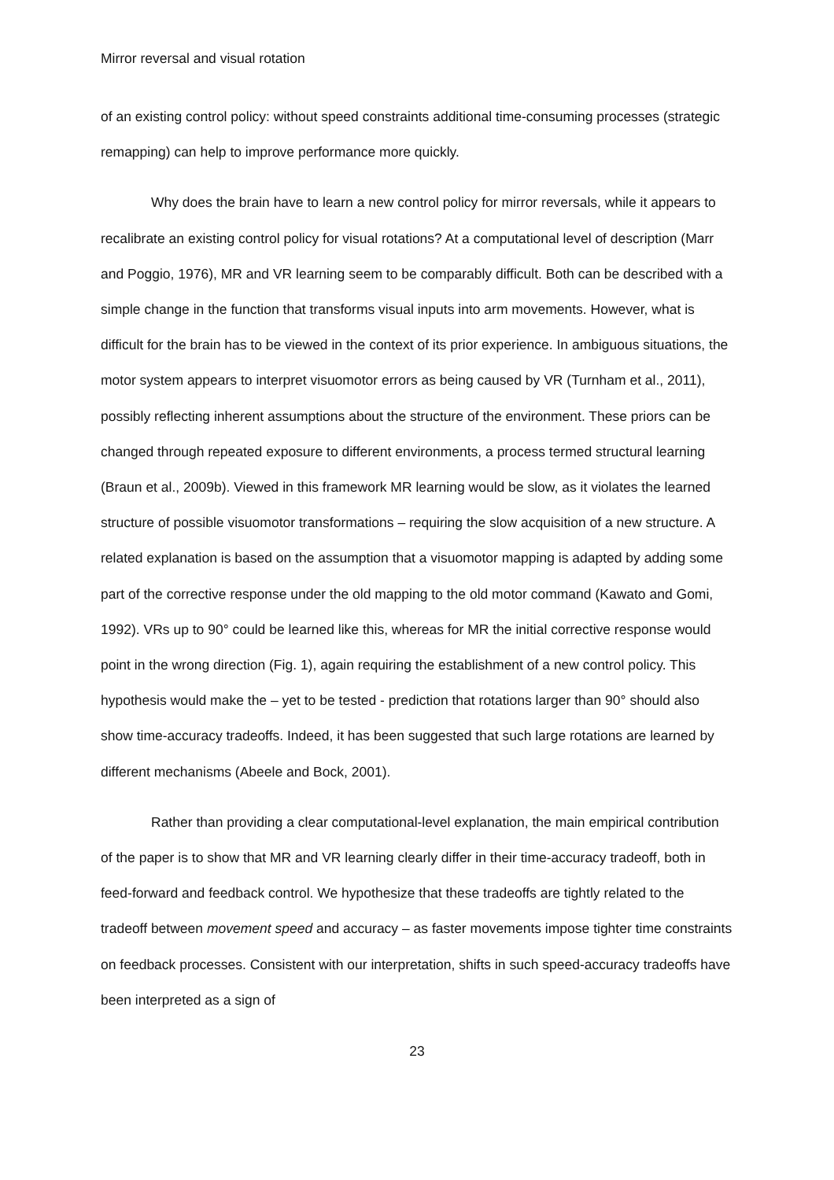Mirror reversal and visual rotation
of an existing control policy: without speed constraints additional time-consuming processes (strategic remapping) can help to improve performance more quickly.
Why does the brain have to learn a new control policy for mirror reversals, while it appears to recalibrate an existing control policy for visual rotations? At a computational level of description (Marr and Poggio, 1976), MR and VR learning seem to be comparably difficult. Both can be described with a simple change in the function that transforms visual inputs into arm movements. However, what is difficult for the brain has to be viewed in the context of its prior experience. In ambiguous situations, the motor system appears to interpret visuomotor errors as being caused by VR (Turnham et al., 2011), possibly reflecting inherent assumptions about the structure of the environment. These priors can be changed through repeated exposure to different environments, a process termed structural learning (Braun et al., 2009b). Viewed in this framework MR learning would be slow, as it violates the learned structure of possible visuomotor transformations – requiring the slow acquisition of a new structure. A related explanation is based on the assumption that a visuomotor mapping is adapted by adding some part of the corrective response under the old mapping to the old motor command (Kawato and Gomi, 1992). VRs up to 90° could be learned like this, whereas for MR the initial corrective response would point in the wrong direction (Fig. 1), again requiring the establishment of a new control policy. This hypothesis would make the – yet to be tested - prediction that rotations larger than 90° should also show time-accuracy tradeoffs. Indeed, it has been suggested that such large rotations are learned by different mechanisms (Abeele and Bock, 2001).
Rather than providing a clear computational-level explanation, the main empirical contribution of the paper is to show that MR and VR learning clearly differ in their time-accuracy tradeoff, both in feed-forward and feedback control. We hypothesize that these tradeoffs are tightly related to the tradeoff between movement speed and accuracy – as faster movements impose tighter time constraints on feedback processes. Consistent with our interpretation, shifts in such speed-accuracy tradeoffs have been interpreted as a sign of
23